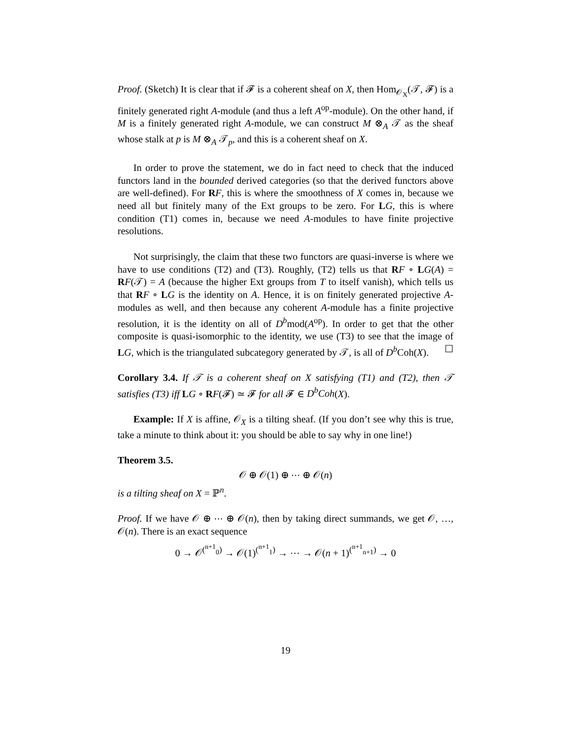Proof. (Sketch) It is clear that if 𝓕 is a coherent sheaf on X, then Hom<sub>𝒪<sub>X</sub></sub>(𝒯, 𝓕) is a finitely generated right A-module (and thus a left A<sup>op</sup>-module). On the other hand, if M is a finitely generated right A-module, we can construct M ⊗<sub>A</sub> 𝒯 as the sheaf whose stalk at p is M ⊗<sub>A</sub> 𝒯<sub>p</sub>, and this is a coherent sheaf on X.
In order to prove the statement, we do in fact need to check that the induced functors land in the bounded derived categories (so that the derived functors above are well-defined). For RF, this is where the smoothness of X comes in, because we need all but finitely many of the Ext groups to be zero. For LG, this is where condition (T1) comes in, because we need A-modules to have finite projective resolutions.
Not surprisingly, the claim that these two functors are quasi-inverse is where we have to use conditions (T2) and (T3). Roughly, (T2) tells us that RF ∘ LG(A) = RF(𝒯) = A (because the higher Ext groups from T to itself vanish), which tells us that RF ∘ LG is the identity on A. Hence, it is on finitely generated projective A-modules as well, and then because any coherent A-module has a finite projective resolution, it is the identity on all of D<sup>b</sup>mod(A<sup>op</sup>). In order to get that the other composite is quasi-isomorphic to the identity, we use (T3) to see that the image of LG, which is the triangulated subcategory generated by 𝒯, is all of D<sup>b</sup>Coh(X). ☐
Corollary 3.4. If 𝒯 is a coherent sheaf on X satisfying (T1) and (T2), then 𝒯 satisfies (T3) iff LG ∘ RF(𝓕) ≃ 𝓕 for all 𝓕 ∈ D<sup>b</sup>Coh(X).
Example: If X is affine, 𝒪<sub>X</sub> is a tilting sheaf. (If you don’t see why this is true, take a minute to think about it: you should be able to say why in one line!)
Theorem 3.5.
𝒪 ⊕ 𝒪(1) ⊕ ⋯ ⊕ 𝒪(n)
is a tilting sheaf on X = ℙ<sup>n</sup>.
Proof. If we have 𝒪 ⊕ ⋯ ⊕ 𝒪(n), then by taking direct summands, we get 𝒪, …, 𝒪(n). There is an exact sequence
0 → 𝒪<sup>(<sup>n+1</sup><sub>0</sub>)</sup> → 𝒪(1)<sup>(<sup>n+1</sup><sub>1</sub>)</sup> → ⋯ → 𝒪(n + 1)<sup>(<sup>n+1</sup><sub>n+1</sub>)</sup> → 0
19